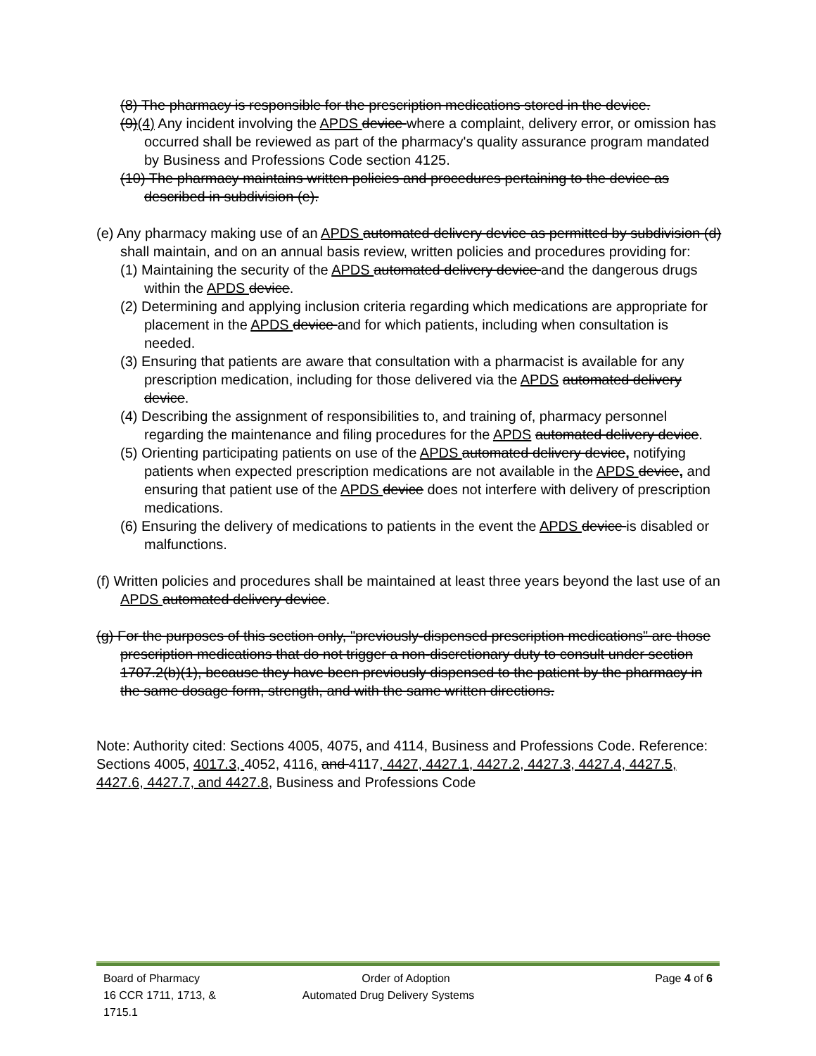(8) The pharmacy is responsible for the prescription medications stored in the device.
(9)(4) Any incident involving the APDS device where a complaint, delivery error, or omission has occurred shall be reviewed as part of the pharmacy's quality assurance program mandated by Business and Professions Code section 4125.
(10) The pharmacy maintains written policies and procedures pertaining to the device as described in subdivision (e).
(e) Any pharmacy making use of an APDS automated delivery device as permitted by subdivision (d) shall maintain, and on an annual basis review, written policies and procedures providing for:
(1) Maintaining the security of the APDS automated delivery device and the dangerous drugs within the APDS device.
(2) Determining and applying inclusion criteria regarding which medications are appropriate for placement in the APDS device and for which patients, including when consultation is needed.
(3) Ensuring that patients are aware that consultation with a pharmacist is available for any prescription medication, including for those delivered via the APDS automated delivery device.
(4) Describing the assignment of responsibilities to, and training of, pharmacy personnel regarding the maintenance and filing procedures for the APDS automated delivery device.
(5) Orienting participating patients on use of the APDS automated delivery device, notifying patients when expected prescription medications are not available in the APDS device, and ensuring that patient use of the APDS device does not interfere with delivery of prescription medications.
(6) Ensuring the delivery of medications to patients in the event the APDS device is disabled or malfunctions.
(f) Written policies and procedures shall be maintained at least three years beyond the last use of an APDS automated delivery device.
(g) For the purposes of this section only, "previously-dispensed prescription medications" are those prescription medications that do not trigger a non-discretionary duty to consult under section 1707.2(b)(1), because they have been previously dispensed to the patient by the pharmacy in the same dosage form, strength, and with the same written directions.
Note: Authority cited: Sections 4005, 4075, and 4114, Business and Professions Code. Reference: Sections 4005, 4017.3, 4052, 4116, and 4117, 4427, 4427.1, 4427.2, 4427.3, 4427.4, 4427.5, 4427.6, 4427.7, and 4427.8, Business and Professions Code
Board of Pharmacy Order of Adoption Page 4 of 6
16 CCR 1711, 1713, & 1715.1 Automated Drug Delivery Systems